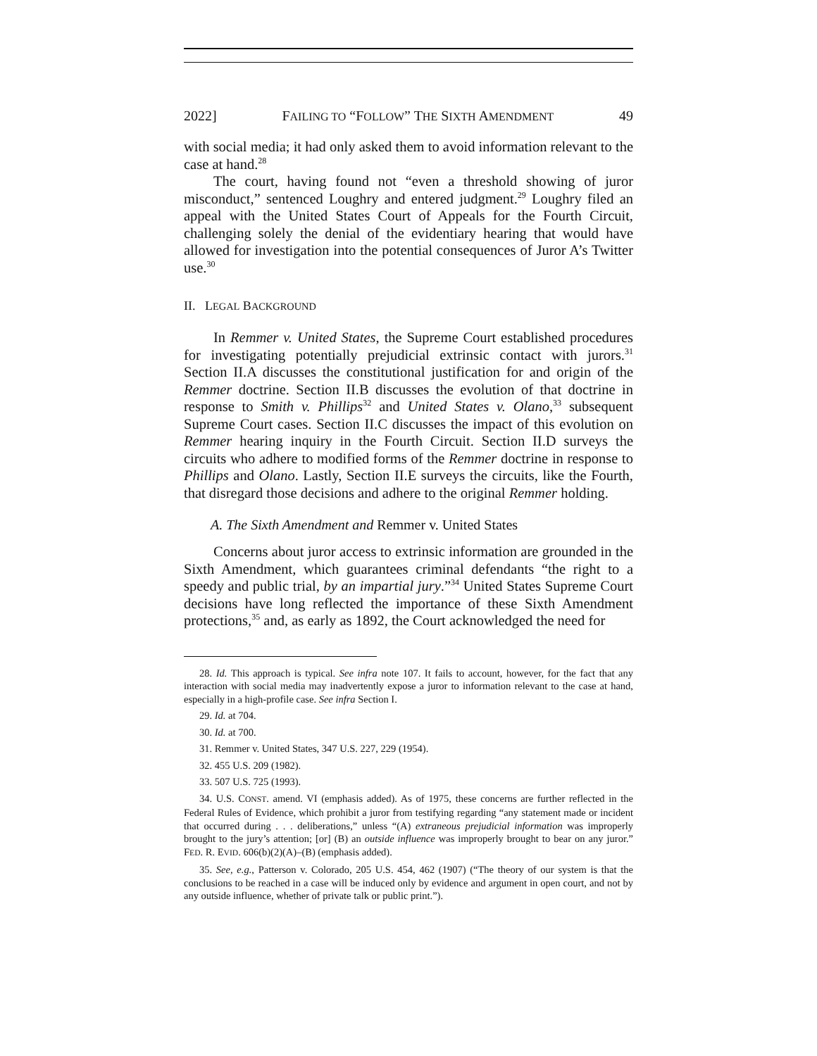2022] FAILING TO “FOLLOW” THE SIXTH AMENDMENT 49
with social media; it had only asked them to avoid information relevant to the case at hand.<sup>28</sup>
The court, having found not “even a threshold showing of juror misconduct,” sentenced Loughry and entered judgment.<sup>29</sup> Loughry filed an appeal with the United States Court of Appeals for the Fourth Circuit, challenging solely the denial of the evidentiary hearing that would have allowed for investigation into the potential consequences of Juror A’s Twitter use.<sup>30</sup>
II. LEGAL BACKGROUND
In Remmer v. United States, the Supreme Court established procedures for investigating potentially prejudicial extrinsic contact with jurors.<sup>31</sup> Section II.A discusses the constitutional justification for and origin of the Remmer doctrine. Section II.B discusses the evolution of that doctrine in response to Smith v. Phillips<sup>32</sup> and United States v. Olano,<sup>33</sup> subsequent Supreme Court cases. Section II.C discusses the impact of this evolution on Remmer hearing inquiry in the Fourth Circuit. Section II.D surveys the circuits who adhere to modified forms of the Remmer doctrine in response to Phillips and Olano. Lastly, Section II.E surveys the circuits, like the Fourth, that disregard those decisions and adhere to the original Remmer holding.
A. The Sixth Amendment and Remmer v. United States
Concerns about juror access to extrinsic information are grounded in the Sixth Amendment, which guarantees criminal defendants “the right to a speedy and public trial, by an impartial jury.”<sup>34</sup> United States Supreme Court decisions have long reflected the importance of these Sixth Amendment protections,<sup>35</sup> and, as early as 1892, the Court acknowledged the need for
28. Id. This approach is typical. See infra note 107. It fails to account, however, for the fact that any interaction with social media may inadvertently expose a juror to information relevant to the case at hand, especially in a high-profile case. See infra Section I.
29. Id. at 704.
30. Id. at 700.
31. Remmer v. United States, 347 U.S. 227, 229 (1954).
32. 455 U.S. 209 (1982).
33. 507 U.S. 725 (1993).
34. U.S. CONST. amend. VI (emphasis added). As of 1975, these concerns are further reflected in the Federal Rules of Evidence, which prohibit a juror from testifying regarding “any statement made or incident that occurred during . . . deliberations,” unless “(A) extraneous prejudicial information was improperly brought to the jury’s attention; [or] (B) an outside influence was improperly brought to bear on any juror.” FED. R. EVID. 606(b)(2)(A)–(B) (emphasis added).
35. See, e.g., Patterson v. Colorado, 205 U.S. 454, 462 (1907) (“The theory of our system is that the conclusions to be reached in a case will be induced only by evidence and argument in open court, and not by any outside influence, whether of private talk or public print.”).